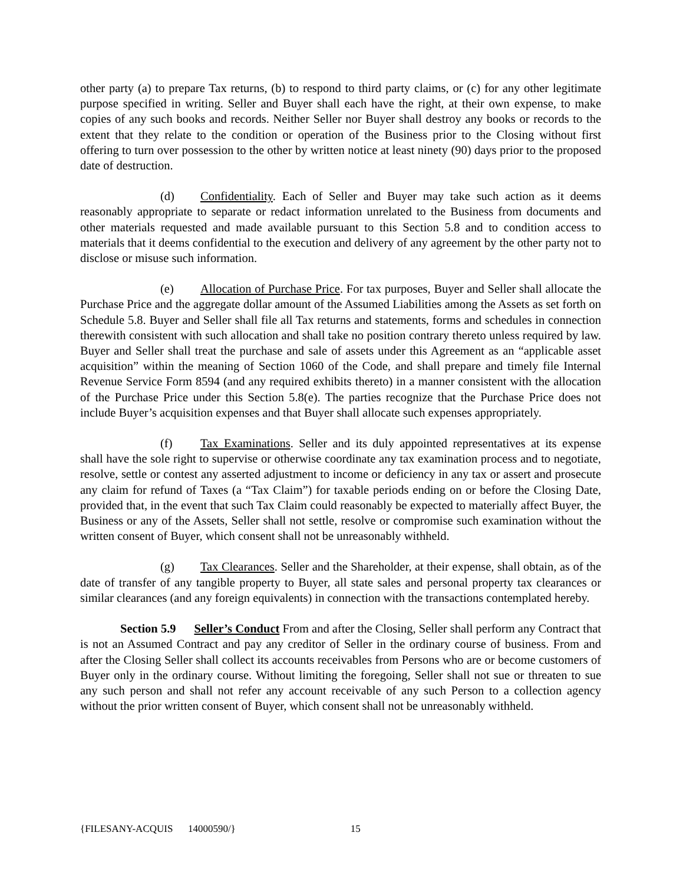other party (a) to prepare Tax returns, (b) to respond to third party claims, or (c) for any other legitimate purpose specified in writing. Seller and Buyer shall each have the right, at their own expense, to make copies of any such books and records. Neither Seller nor Buyer shall destroy any books or records to the extent that they relate to the condition or operation of the Business prior to the Closing without first offering to turn over possession to the other by written notice at least ninety (90) days prior to the proposed date of destruction.
(d) Confidentiality. Each of Seller and Buyer may take such action as it deems reasonably appropriate to separate or redact information unrelated to the Business from documents and other materials requested and made available pursuant to this Section 5.8 and to condition access to materials that it deems confidential to the execution and delivery of any agreement by the other party not to disclose or misuse such information.
(e) Allocation of Purchase Price. For tax purposes, Buyer and Seller shall allocate the Purchase Price and the aggregate dollar amount of the Assumed Liabilities among the Assets as set forth on Schedule 5.8. Buyer and Seller shall file all Tax returns and statements, forms and schedules in connection therewith consistent with such allocation and shall take no position contrary thereto unless required by law. Buyer and Seller shall treat the purchase and sale of assets under this Agreement as an “applicable asset acquisition” within the meaning of Section 1060 of the Code, and shall prepare and timely file Internal Revenue Service Form 8594 (and any required exhibits thereto) in a manner consistent with the allocation of the Purchase Price under this Section 5.8(e). The parties recognize that the Purchase Price does not include Buyer’s acquisition expenses and that Buyer shall allocate such expenses appropriately.
(f) Tax Examinations. Seller and its duly appointed representatives at its expense shall have the sole right to supervise or otherwise coordinate any tax examination process and to negotiate, resolve, settle or contest any asserted adjustment to income or deficiency in any tax or assert and prosecute any claim for refund of Taxes (a “Tax Claim”) for taxable periods ending on or before the Closing Date, provided that, in the event that such Tax Claim could reasonably be expected to materially affect Buyer, the Business or any of the Assets, Seller shall not settle, resolve or compromise such examination without the written consent of Buyer, which consent shall not be unreasonably withheld.
(g) Tax Clearances. Seller and the Shareholder, at their expense, shall obtain, as of the date of transfer of any tangible property to Buyer, all state sales and personal property tax clearances or similar clearances (and any foreign equivalents) in connection with the transactions contemplated hereby.
Section 5.9 Seller’s Conduct From and after the Closing, Seller shall perform any Contract that is not an Assumed Contract and pay any creditor of Seller in the ordinary course of business. From and after the Closing Seller shall collect its accounts receivables from Persons who are or become customers of Buyer only in the ordinary course. Without limiting the foregoing, Seller shall not sue or threaten to sue any such person and shall not refer any account receivable of any such Person to a collection agency without the prior written consent of Buyer, which consent shall not be unreasonably withheld.
{FILESANY-ACQUIS 14000590/} 15